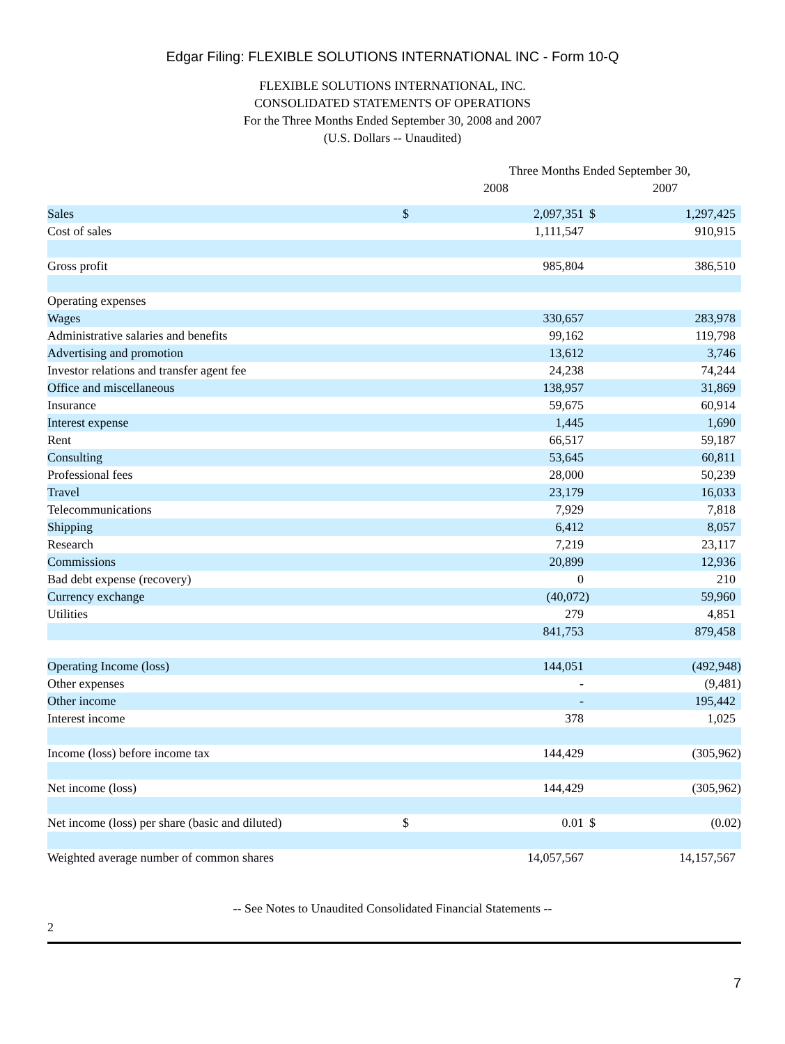Edgar Filing: FLEXIBLE SOLUTIONS INTERNATIONAL INC - Form 10-Q
FLEXIBLE SOLUTIONS INTERNATIONAL, INC.
CONSOLIDATED STATEMENTS OF OPERATIONS
For the Three Months Ended September 30, 2008 and 2007
(U.S. Dollars -- Unaudited)
| | Three Months Ended September 30, | | | |
| --- | --- | --- | --- | --- |
| | 2008 | | 2007 | |
| Sales | $ | 2,097,351 | $ | 1,297,425 |
| Cost of sales | | 1,111,547 | | 910,915 |
| Gross profit | | 985,804 | | 386,510 |
| Operating expenses | | | | |
| Wages | | 330,657 | | 283,978 |
| Administrative salaries and benefits | | 99,162 | | 119,798 |
| Advertising and promotion | | 13,612 | | 3,746 |
| Investor relations and transfer agent fee | | 24,238 | | 74,244 |
| Office and miscellaneous | | 138,957 | | 31,869 |
| Insurance | | 59,675 | | 60,914 |
| Interest expense | | 1,445 | | 1,690 |
| Rent | | 66,517 | | 59,187 |
| Consulting | | 53,645 | | 60,811 |
| Professional fees | | 28,000 | | 50,239 |
| Travel | | 23,179 | | 16,033 |
| Telecommunications | | 7,929 | | 7,818 |
| Shipping | | 6,412 | | 8,057 |
| Research | | 7,219 | | 23,117 |
| Commissions | | 20,899 | | 12,936 |
| Bad debt expense (recovery) | | 0 | | 210 |
| Currency exchange | | (40,072) | | 59,960 |
| Utilities | | 279 | | 4,851 |
| | | 841,753 | | 879,458 |
| Operating Income (loss) | | 144,051 | | (492,948) |
| Other expenses | | - | | (9,481) |
| Other income | | - | | 195,442 |
| Interest income | | 378 | | 1,025 |
| Income (loss) before income tax | | 144,429 | | (305,962) |
| Net income (loss) | | 144,429 | | (305,962) |
| Net income (loss) per share (basic and diluted) | $ | 0.01 | $ | (0.02) |
| Weighted average number of common shares | | 14,057,567 | | 14,157,567 |
-- See Notes to Unaudited Consolidated Financial Statements --
2
7